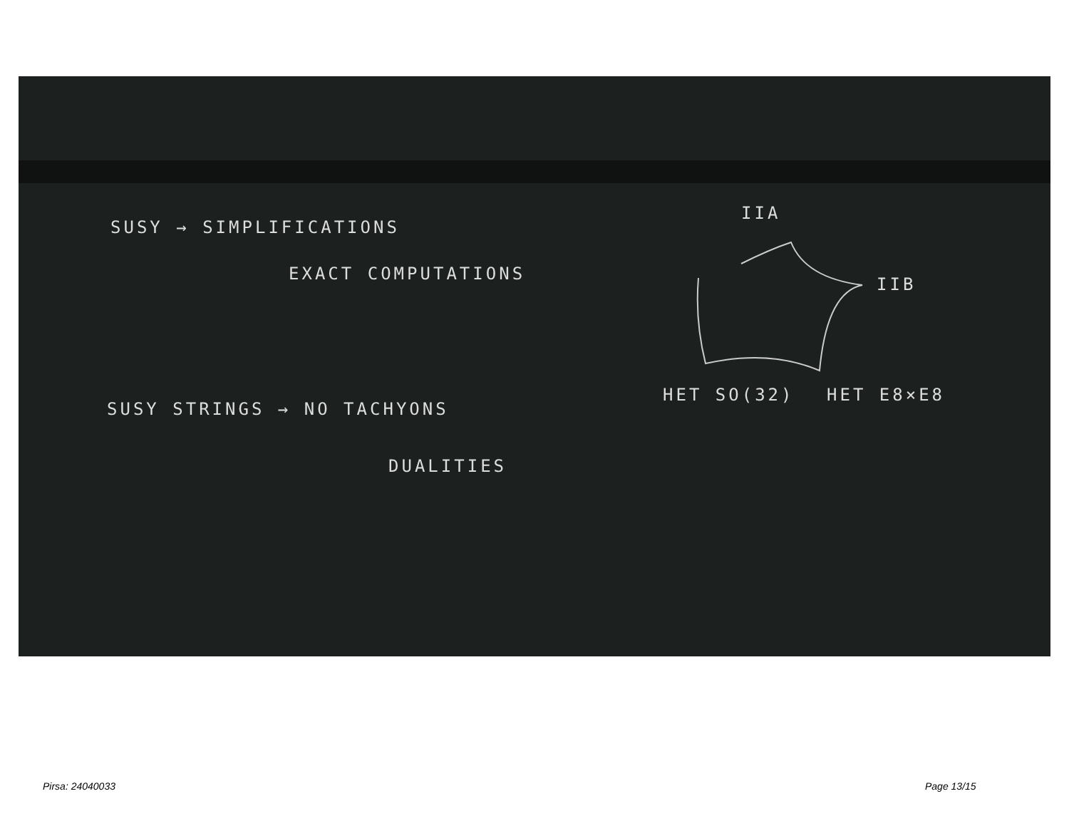SUSY → SIMPLIFICATIONS
EXACT COMPUTATIONS
SUSY STRINGS → NO TACHYONS
DUALITIES
IIA
IIB
HET SO(32) HET E8×E8
Pirsa: 24040033 Page 13/15